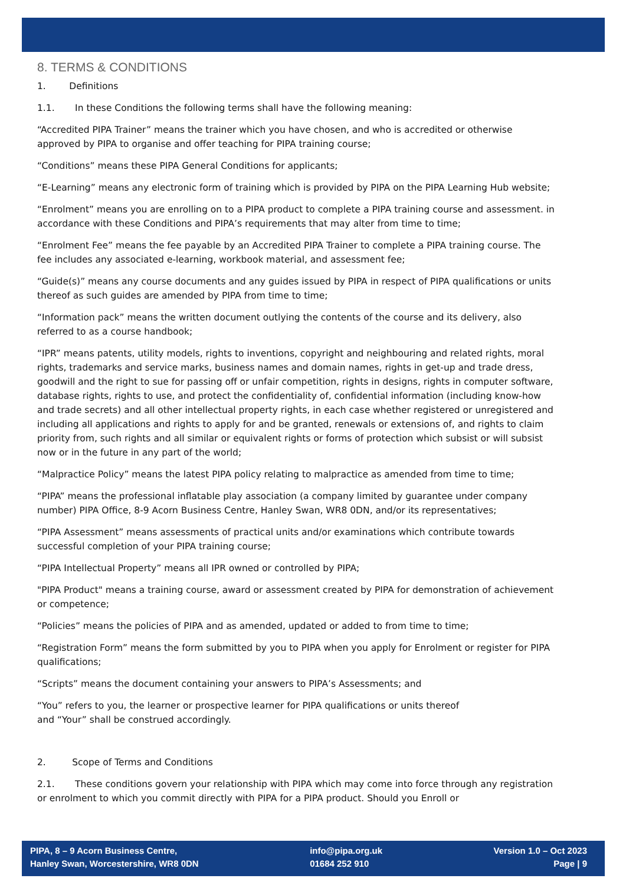8. TERMS & CONDITIONS
1. Definitions
1.1. In these Conditions the following terms shall have the following meaning:
“Accredited PIPA Trainer” means the trainer which you have chosen, and who is accredited or otherwise approved by PIPA to organise and offer teaching for PIPA training course;
“Conditions” means these PIPA General Conditions for applicants;
“E-Learning” means any electronic form of training which is provided by PIPA on the PIPA Learning Hub website;
“Enrolment” means you are enrolling on to a PIPA product to complete a PIPA training course and assessment. in accordance with these Conditions and PIPA’s requirements that may alter from time to time;
“Enrolment Fee” means the fee payable by an Accredited PIPA Trainer to complete a PIPA training course. The fee includes any associated e-learning, workbook material, and assessment fee;
“Guide(s)” means any course documents and any guides issued by PIPA in respect of PIPA qualifications or units thereof as such guides are amended by PIPA from time to time;
“Information pack” means the written document outlying the contents of the course and its delivery, also referred to as a course handbook;
“IPR” means patents, utility models, rights to inventions, copyright and neighbouring and related rights, moral rights, trademarks and service marks, business names and domain names, rights in get-up and trade dress, goodwill and the right to sue for passing off or unfair competition, rights in designs, rights in computer software, database rights, rights to use, and protect the confidentiality of, confidential information (including know-how and trade secrets) and all other intellectual property rights, in each case whether registered or unregistered and including all applications and rights to apply for and be granted, renewals or extensions of, and rights to claim priority from, such rights and all similar or equivalent rights or forms of protection which subsist or will subsist now or in the future in any part of the world;
“Malpractice Policy” means the latest PIPA policy relating to malpractice as amended from time to time;
“PIPA” means the professional inflatable play association (a company limited by guarantee under company number) PIPA Office, 8-9 Acorn Business Centre, Hanley Swan, WR8 0DN, and/or its representatives;
“PIPA Assessment” means assessments of practical units and/or examinations which contribute towards successful completion of your PIPA training course;
“PIPA Intellectual Property” means all IPR owned or controlled by PIPA;
"PIPA Product" means a training course, award or assessment created by PIPA for demonstration of achievement or competence;
“Policies” means the policies of PIPA and as amended, updated or added to from time to time;
“Registration Form” means the form submitted by you to PIPA when you apply for Enrolment or register for PIPA qualifications;
“Scripts” means the document containing your answers to PIPA’s Assessments; and
“You” refers to you, the learner or prospective learner for PIPA qualifications or units thereof
and “Your” shall be construed accordingly.
2. Scope of Terms and Conditions
2.1. These conditions govern your relationship with PIPA which may come into force through any registration or enrolment to which you commit directly with PIPA for a PIPA product. Should you Enroll or
PIPA, 8 – 9 Acorn Business Centre,
Hanley Swan, Worcestershire, WR8 0DN
info@pipa.org.uk
01684 252 910
Version 1.0 – Oct 2023
Page | 9